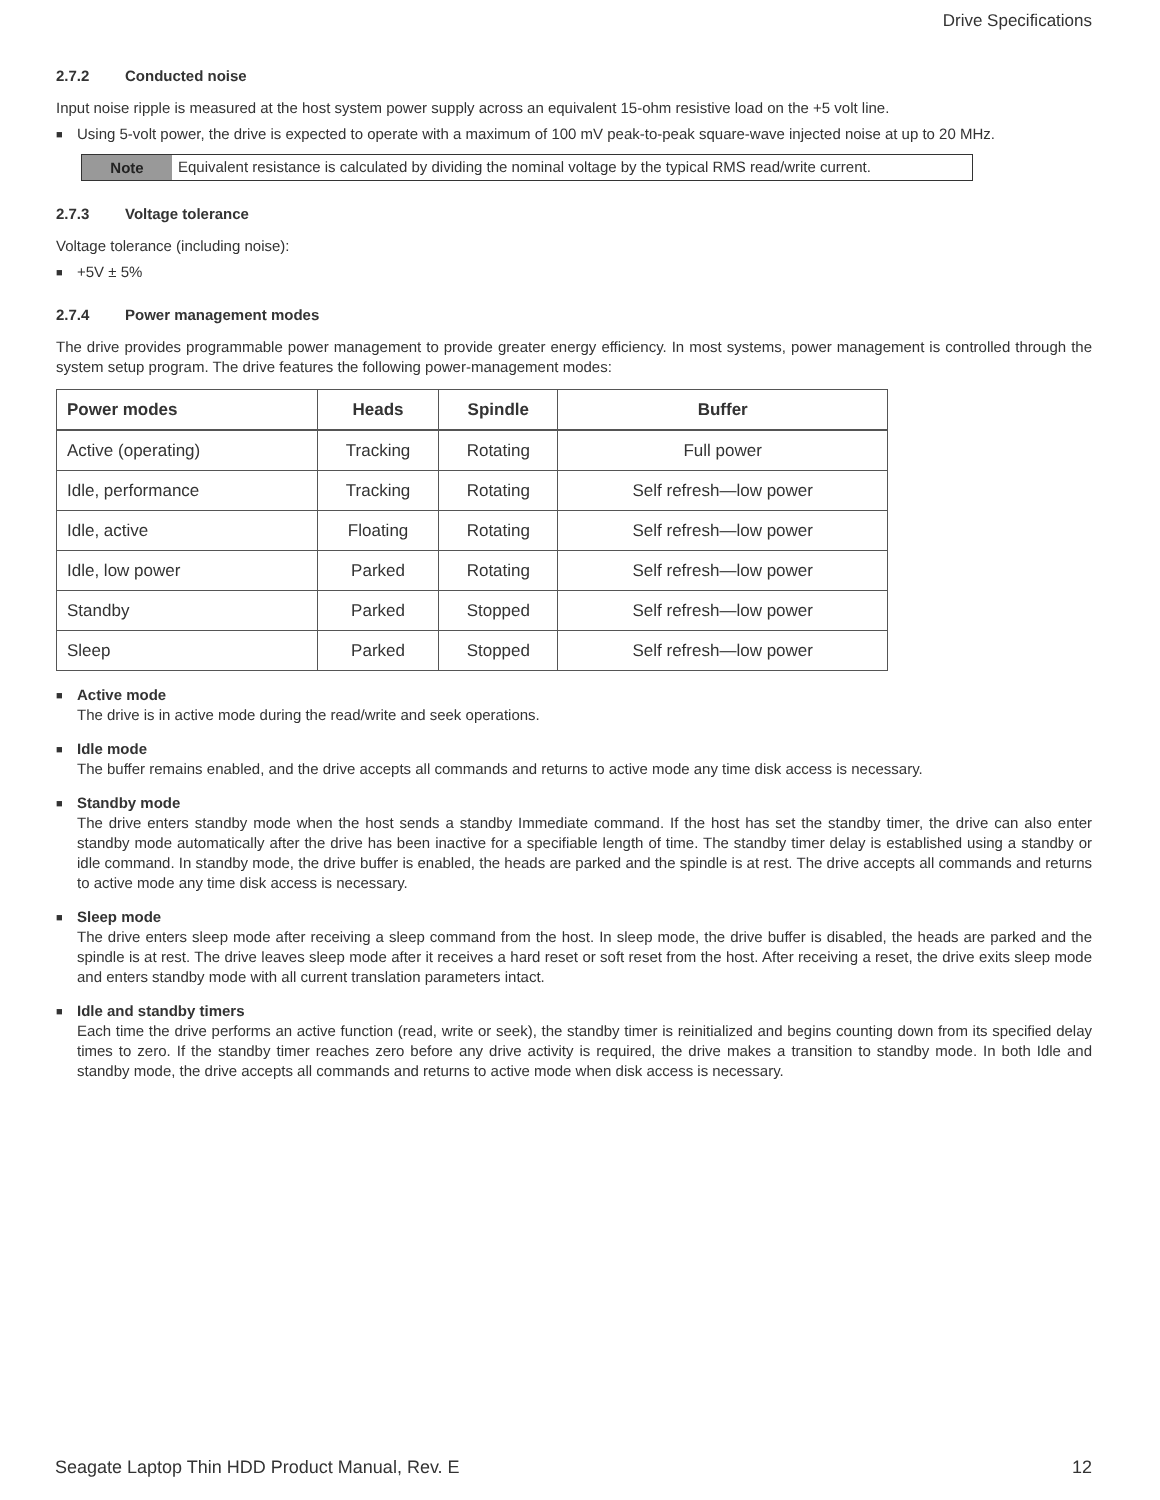Drive Specifications
2.7.2 Conducted noise
Input noise ripple is measured at the host system power supply across an equivalent 15-ohm resistive load on the +5 volt line.
■
Using 5-volt power, the drive is expected to operate with a maximum of 100 mV peak-to-peak square-wave injected noise at up to 20 MHz.
Note Equivalent resistance is calculated by dividing the nominal voltage by the typical RMS read/write current.
2.7.3 Voltage tolerance
Voltage tolerance (including noise):
■
+5V ± 5%
2.7.4 Power management modes
The drive provides programmable power management to provide greater energy efficiency. In most systems, power management is controlled through the system setup program. The drive features the following power-management modes:
| Power modes | Heads | Spindle | Buffer |
| --- | --- | --- | --- |
| Active (operating) | Tracking | Rotating | Full power |
| Idle, performance | Tracking | Rotating | Self refresh—low power |
| Idle, active | Floating | Rotating | Self refresh—low power |
| Idle, low power | Parked | Rotating | Self refresh—low power |
| Standby | Parked | Stopped | Self refresh—low power |
| Sleep | Parked | Stopped | Self refresh—low power |
■
Active mode
The drive is in active mode during the read/write and seek operations.
■
Idle mode
The buffer remains enabled, and the drive accepts all commands and returns to active mode any time disk access is necessary.
■
Standby mode
The drive enters standby mode when the host sends a standby Immediate command. If the host has set the standby timer, the drive can also enter standby mode automatically after the drive has been inactive for a specifiable length of time. The standby timer delay is established using a standby or idle command. In standby mode, the drive buffer is enabled, the heads are parked and the spindle is at rest. The drive accepts all commands and returns to active mode any time disk access is necessary.
■
Sleep mode
The drive enters sleep mode after receiving a sleep command from the host. In sleep mode, the drive buffer is disabled, the heads are parked and the spindle is at rest. The drive leaves sleep mode after it receives a hard reset or soft reset from the host. After receiving a reset, the drive exits sleep mode and enters standby mode with all current translation parameters intact.
■
Idle and standby timers
Each time the drive performs an active function (read, write or seek), the standby timer is reinitialized and begins counting down from its specified delay times to zero. If the standby timer reaches zero before any drive activity is required, the drive makes a transition to standby mode. In both Idle and standby mode, the drive accepts all commands and returns to active mode when disk access is necessary.
Seagate Laptop Thin HDD Product Manual, Rev. E 12